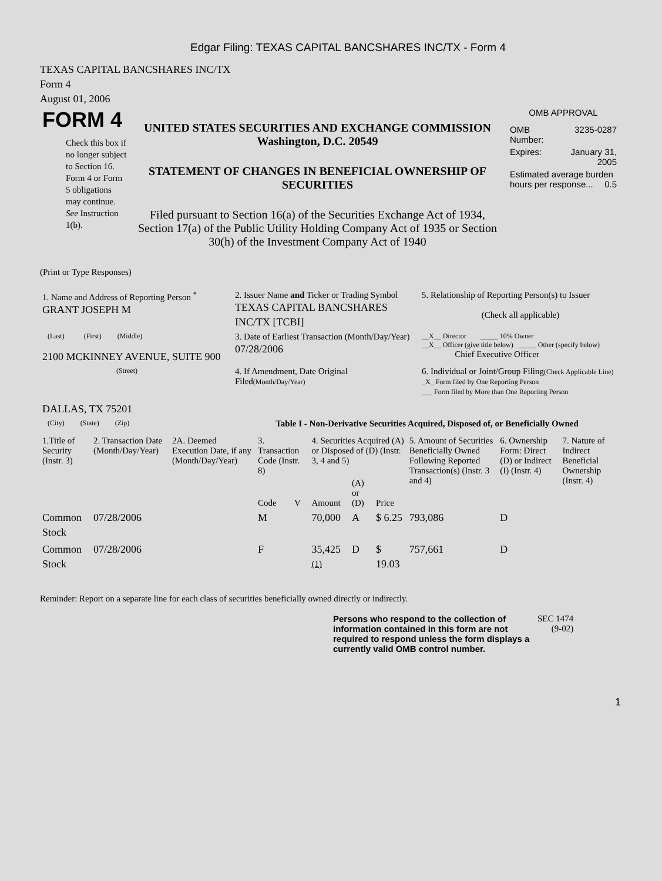Edgar Filing: TEXAS CAPITAL BANCSHARES INC/TX - Form 4
TEXAS CAPITAL BANCSHARES INC/TX
Form 4
August 01, 2006
| FORM 4 Check this box if no longer subject to Section 16. Form 4 or Form 5 obligations may continue. See Instruction 1(b). | UNITED STATES SECURITIES AND EXCHANGE COMMISSION Washington, D.C. 20549 STATEMENT OF CHANGES IN BENEFICIAL OWNERSHIP OF SECURITIES Filed pursuant to Section 16(a) of the Securities Exchange Act of 1934, Section 17(a) of the Public Utility Holding Company Act of 1935 or Section 30(h) of the Investment Company Act of 1940 | OMB APPROVAL / OMB Number: / 3235-0287 / / Expires: / January 31, 2005 / / Estimated average burden hours per response... 0.5 / / |
(Print or Type Responses)
| 1. Name and Address of Reporting Person <sup>*</sup> GRANT JOSEPH M | 2. Issuer Name and Ticker or Trading Symbol TEXAS CAPITAL BANCSHARES INC/TX [TCBI] | 5. Relationship of Reporting Person(s) to Issuer (Check all applicable) |
| (Last) (First) (Middle) 2100 MCKINNEY AVENUE, SUITE 900 | 3. Date of Earliest Transaction (Month/Day/Year) 07/28/2006 | __X__ Director _____ 10% Owner __X__ Officer (give title below) _____ Other (specify below) Chief Executive Officer |
| (Street) DALLAS, TX 75201 | 4. If Amendment, Date Original Filed (Month/Day/Year) | 6. Individual or Joint/Group Filing (Check Applicable Line) _X_ Form filed by One Reporting Person ___ Form filed by More than One Reporting Person |
| (City) (State) (Zip) | Table I - Non-Derivative Securities Acquired, Disposed of, or Beneficially Owned | |
| 1.Title of Security (Instr. 3) | 2. Transaction Date (Month/Day/Year) | 2A. Deemed Execution Date, if any (Month/Day/Year) | 3. Transaction Code (Instr. 8) | | 4. Securities Acquired (A) or Disposed of (D) (Instr. 3, 4 and 5) | | | 5. Amount of Securities Beneficially Owned Following Reported Transaction(s) (Instr. 3 and 4) | 6. Ownership Form: Direct (D) or Indirect (I) (Instr. 4) | 7. Nature of Indirect Beneficial Ownership (Instr. 4) |
| --- | --- | --- | --- | --- | --- | --- | --- | --- | --- | --- |
| | | | Code | V | Amount | (A) or (D) | Price | | | |
| Common Stock | 07/28/2006 | | M | | 70,000 | A | $ 6.25 | 793,086 | D | |
| Common Stock | 07/28/2006 | | F | | 35,425 <sup>(1)</sup> | D | $ 19.03 | 757,661 | D | |
Reminder: Report on a separate line for each class of securities beneficially owned directly or indirectly.
| Persons who respond to the collection of information contained in this form are not required to respond unless the form displays a currently valid OMB control number. | SEC 1474 (9-02) |
1